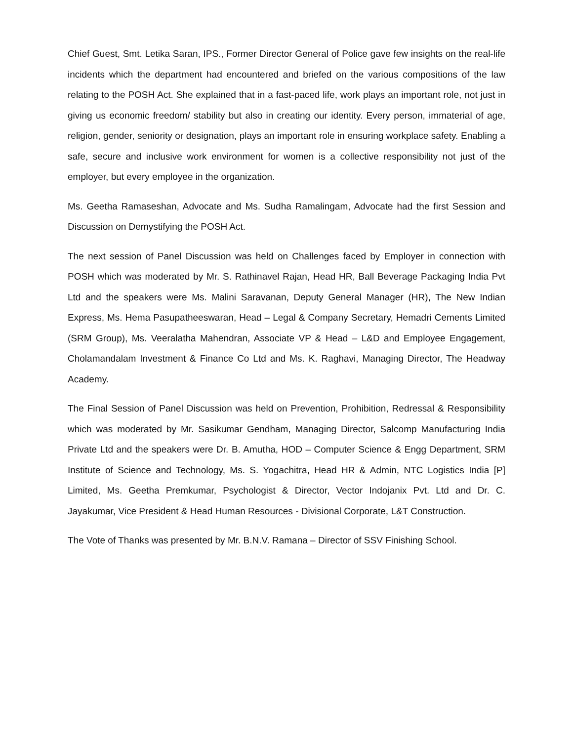Chief Guest, Smt. Letika Saran, IPS., Former Director General of Police gave few insights on the real-life incidents which the department had encountered and briefed on the various compositions of the law relating to the POSH Act. She explained that in a fast-paced life, work plays an important role, not just in giving us economic freedom/ stability but also in creating our identity. Every person, immaterial of age, religion, gender, seniority or designation, plays an important role in ensuring workplace safety. Enabling a safe, secure and inclusive work environment for women is a collective responsibility not just of the employer, but every employee in the organization.
Ms. Geetha Ramaseshan, Advocate and Ms. Sudha Ramalingam, Advocate had the first Session and Discussion on Demystifying the POSH Act.
The next session of Panel Discussion was held on Challenges faced by Employer in connection with POSH which was moderated by Mr. S. Rathinavel Rajan, Head HR, Ball Beverage Packaging India Pvt Ltd and the speakers were Ms. Malini Saravanan, Deputy General Manager (HR), The New Indian Express, Ms. Hema Pasupatheeswaran, Head – Legal & Company Secretary, Hemadri Cements Limited (SRM Group), Ms. Veeralatha Mahendran, Associate VP & Head – L&D and Employee Engagement, Cholamandalam Investment & Finance Co Ltd and Ms. K. Raghavi, Managing Director, The Headway Academy.
The Final Session of Panel Discussion was held on Prevention, Prohibition, Redressal & Responsibility which was moderated by Mr. Sasikumar Gendham, Managing Director, Salcomp Manufacturing India Private Ltd and the speakers were Dr. B. Amutha, HOD – Computer Science & Engg Department, SRM Institute of Science and Technology, Ms. S. Yogachitra, Head HR & Admin, NTC Logistics India [P] Limited, Ms. Geetha Premkumar, Psychologist & Director, Vector Indojanix Pvt. Ltd and Dr. C. Jayakumar, Vice President & Head Human Resources - Divisional Corporate, L&T Construction.
The Vote of Thanks was presented by Mr. B.N.V. Ramana – Director of SSV Finishing School.